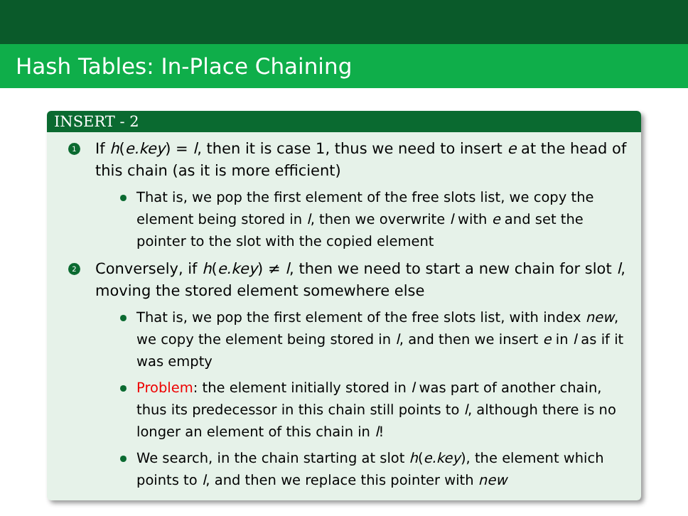Hash Tables: In-Place Chaining
INSERT - 2
1 If h(e.key) = l, then it is case 1, thus we need to insert e at the head of this chain (as it is more efficient)
That is, we pop the first element of the free slots list, we copy the element being stored in l, then we overwrite l with e and set the pointer to the slot with the copied element
2 Conversely, if h(e.key) ≠ l, then we need to start a new chain for slot l, moving the stored element somewhere else
That is, we pop the first element of the free slots list, with index new, we copy the element being stored in l, and then we insert e in l as if it was empty
Problem: the element initially stored in l was part of another chain, thus its predecessor in this chain still points to l, although there is no longer an element of this chain in l!
We search, in the chain starting at slot h(e.key), the element which points to l, and then we replace this pointer with new